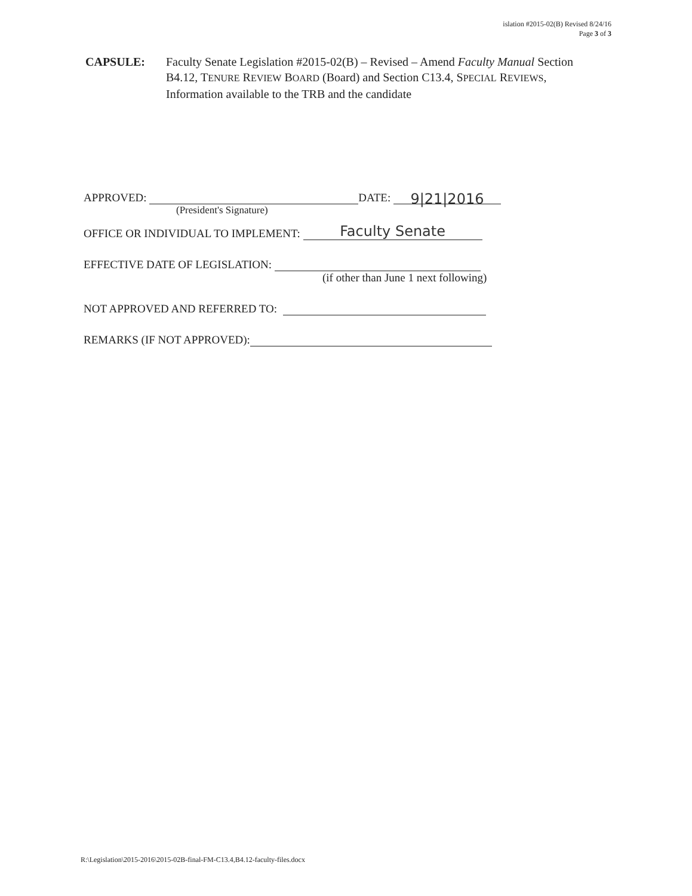islation #2015-02(B) Revised 8/24/16
Page 3 of 3
CAPSULE: Faculty Senate Legislation #2015-02(B) – Revised – Amend Faculty Manual Section B4.12, TENURE REVIEW BOARD (Board) and Section C13.4, SPECIAL REVIEWS, Information available to the TRB and the candidate
APPROVED: DATE: 9|21|2016
(President's Signature)
OFFICE OR INDIVIDUAL TO IMPLEMENT: Faculty Senate
EFFECTIVE DATE OF LEGISLATION:
(if other than June 1 next following)
NOT APPROVED AND REFERRED TO:
REMARKS (IF NOT APPROVED):
R:\Legislation\2015-2016\2015-02B-final-FM-C13.4,B4.12-faculty-files.docx